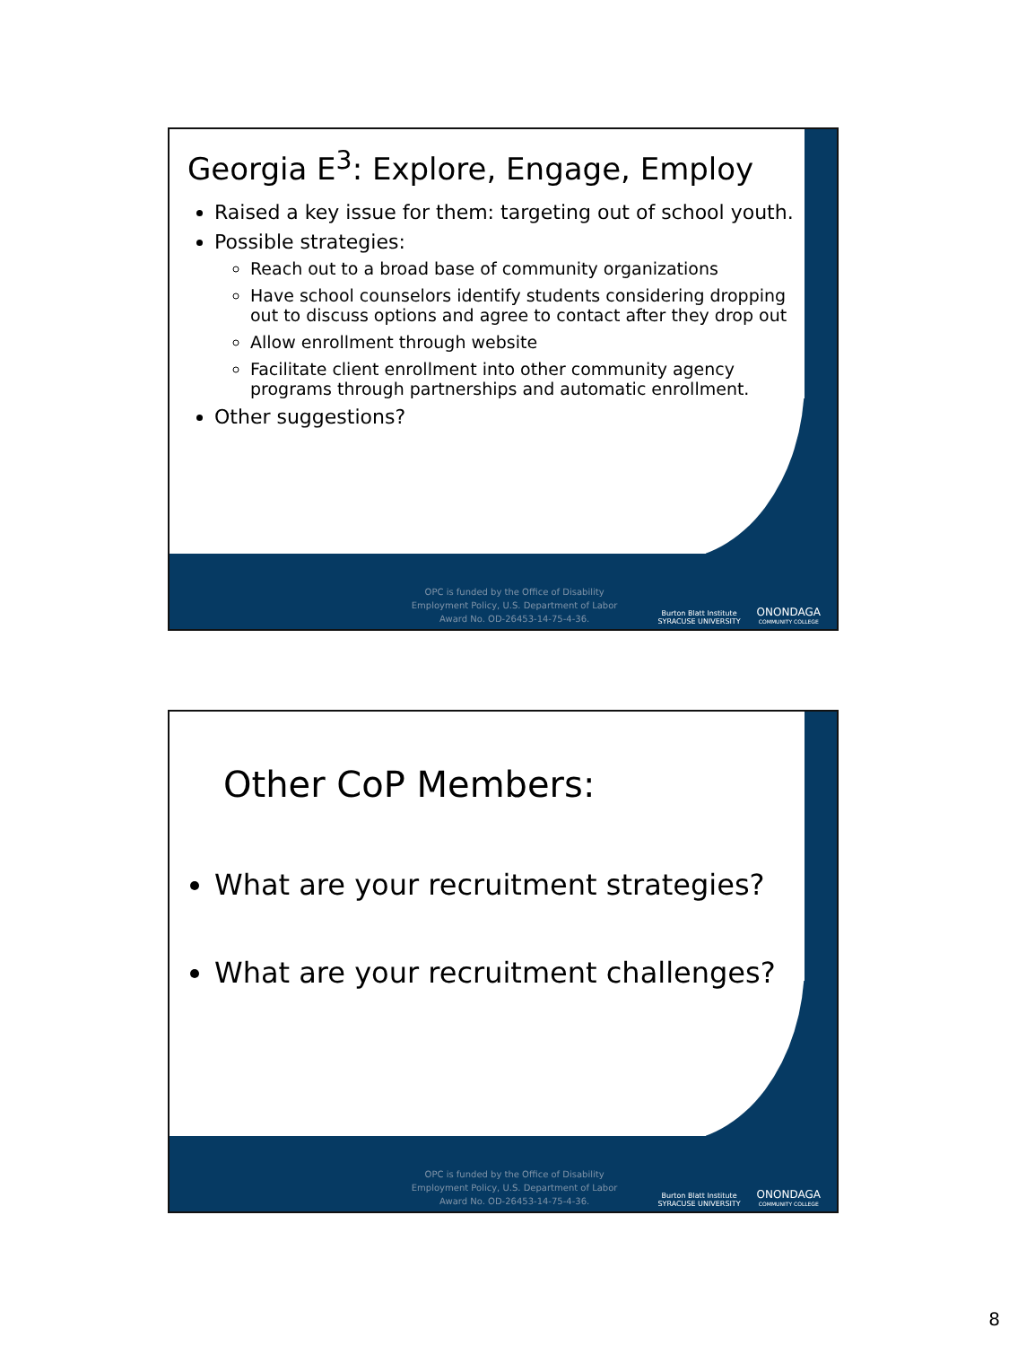Georgia E<sup>3</sup>: Explore, Engage, Employ
Raised a key issue for them: targeting out of school youth.
Possible strategies:
Reach out to a broad base of community organizations
Have school counselors identify students considering dropping out to discuss options and agree to contact after they drop out
Allow enrollment through website
Facilitate client enrollment into other community agency programs through partnerships and automatic enrollment.
Other suggestions?
OPC is funded by the Office of Disability
Employment Policy, U.S. Department of Labor
Award No. OD-26453-14-75-4-36.
Burton Blatt Institute
SYRACUSE UNIVERSITY
ONONDAGA
COMMUNITY COLLEGE
Other CoP Members:
What are your recruitment strategies?
What are your recruitment challenges?
OPC is funded by the Office of Disability
Employment Policy, U.S. Department of Labor
Award No. OD-26453-14-75-4-36.
Burton Blatt Institute
SYRACUSE UNIVERSITY
ONONDAGA
COMMUNITY COLLEGE
8